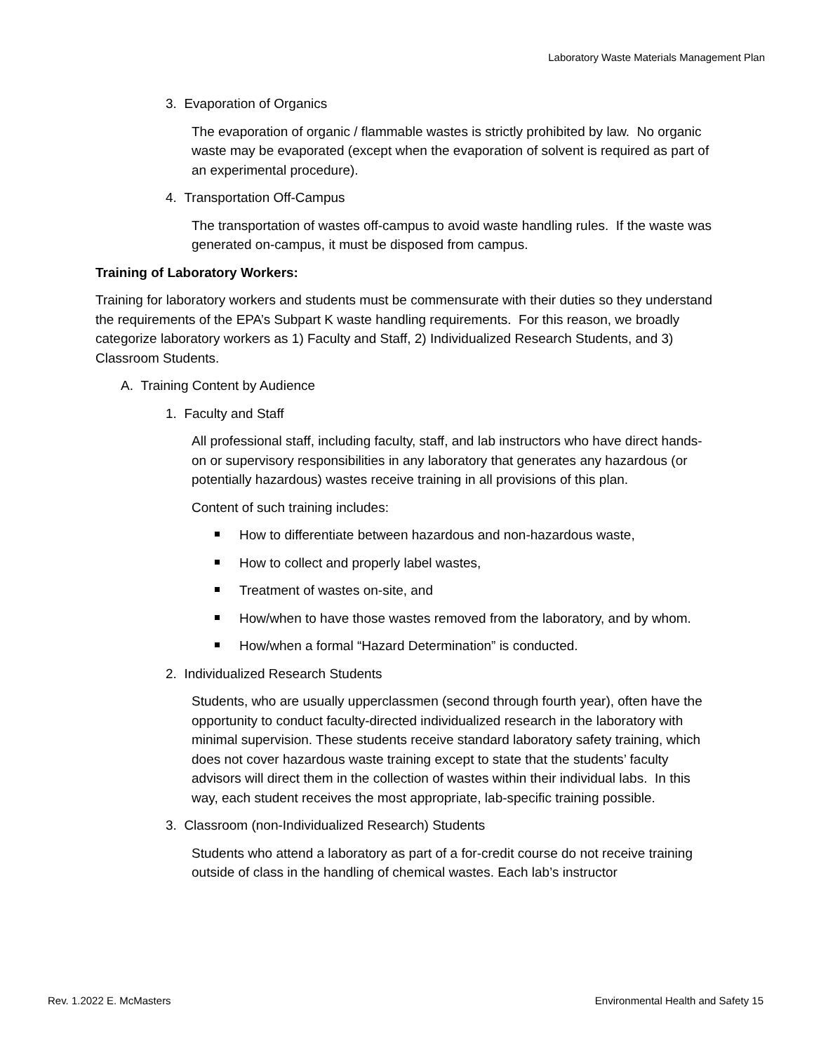Laboratory Waste Materials Management Plan
3. Evaporation of Organics
The evaporation of organic / flammable wastes is strictly prohibited by law. No organic waste may be evaporated (except when the evaporation of solvent is required as part of an experimental procedure).
4. Transportation Off-Campus
The transportation of wastes off-campus to avoid waste handling rules. If the waste was generated on-campus, it must be disposed from campus.
Training of Laboratory Workers:
Training for laboratory workers and students must be commensurate with their duties so they understand the requirements of the EPA’s Subpart K waste handling requirements. For this reason, we broadly categorize laboratory workers as 1) Faculty and Staff, 2) Individualized Research Students, and 3) Classroom Students.
A. Training Content by Audience
1. Faculty and Staff
All professional staff, including faculty, staff, and lab instructors who have direct hands-on or supervisory responsibilities in any laboratory that generates any hazardous (or potentially hazardous) wastes receive training in all provisions of this plan.
Content of such training includes:
How to differentiate between hazardous and non-hazardous waste,
How to collect and properly label wastes,
Treatment of wastes on-site, and
How/when to have those wastes removed from the laboratory, and by whom.
How/when a formal “Hazard Determination” is conducted.
2. Individualized Research Students
Students, who are usually upperclassmen (second through fourth year), often have the opportunity to conduct faculty-directed individualized research in the laboratory with minimal supervision. These students receive standard laboratory safety training, which does not cover hazardous waste training except to state that the students’ faculty advisors will direct them in the collection of wastes within their individual labs. In this way, each student receives the most appropriate, lab-specific training possible.
3. Classroom (non-Individualized Research) Students
Students who attend a laboratory as part of a for-credit course do not receive training outside of class in the handling of chemical wastes. Each lab’s instructor
Rev. 1.2022 E. McMasters Environmental Health and Safety 15